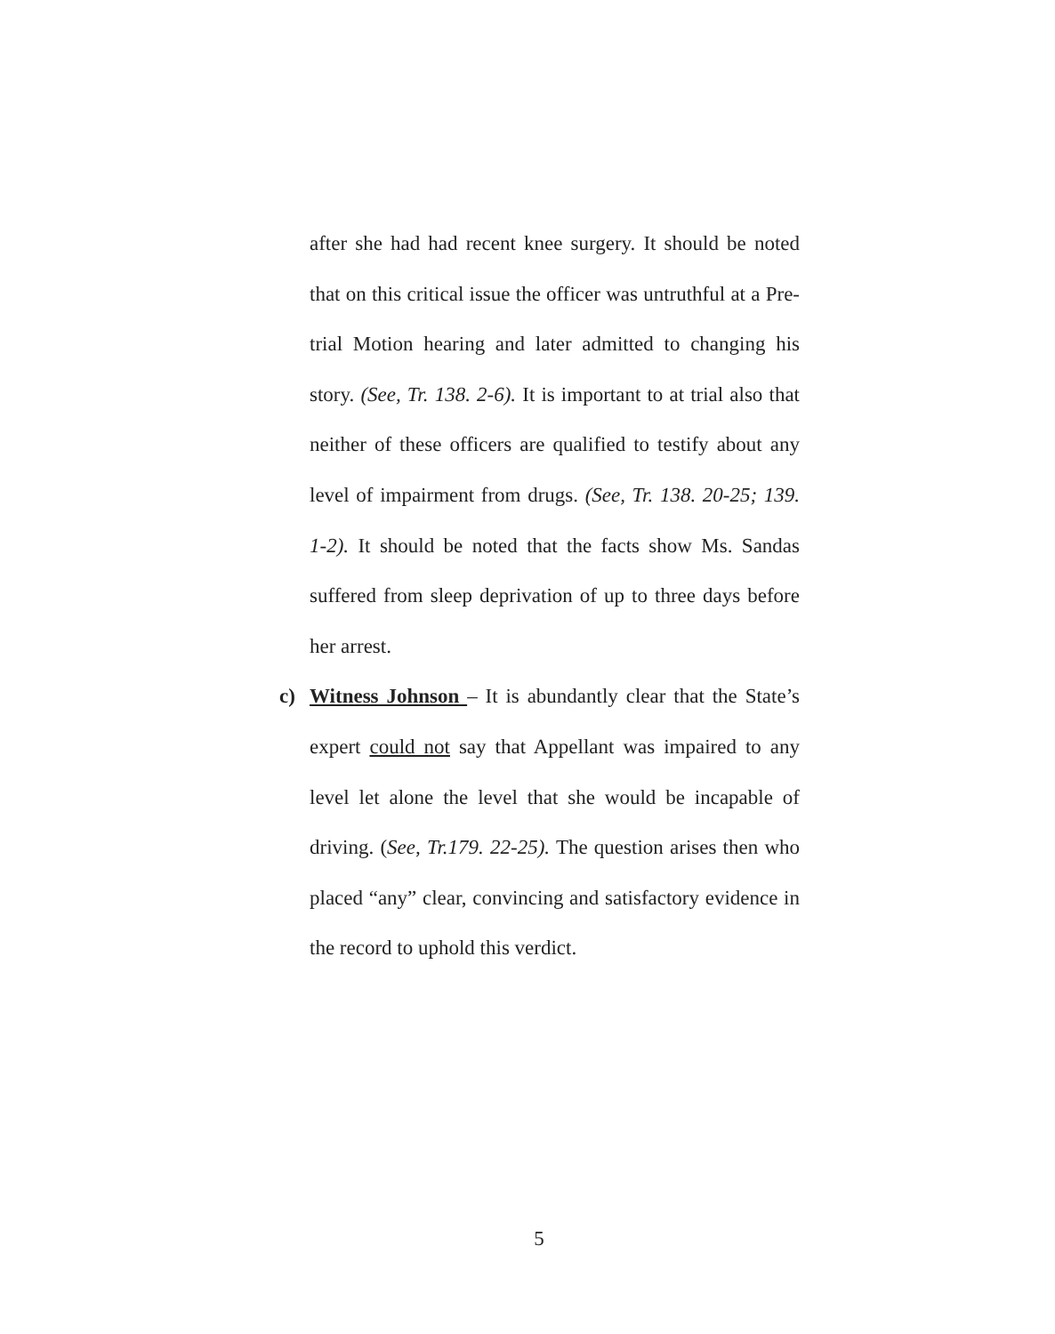after she had had recent knee surgery. It should be noted that on this critical issue the officer was untruthful at a Pre-trial Motion hearing and later admitted to changing his story. (See, Tr. 138. 2-6). It is important to at trial also that neither of these officers are qualified to testify about any level of impairment from drugs. (See, Tr. 138. 20-25; 139. 1-2). It should be noted that the facts show Ms. Sandas suffered from sleep deprivation of up to three days before her arrest.
c) Witness Johnson – It is abundantly clear that the State’s expert could not say that Appellant was impaired to any level let alone the level that she would be incapable of driving. (See, Tr.179. 22-25). The question arises then who placed “any” clear, convincing and satisfactory evidence in the record to uphold this verdict.
5